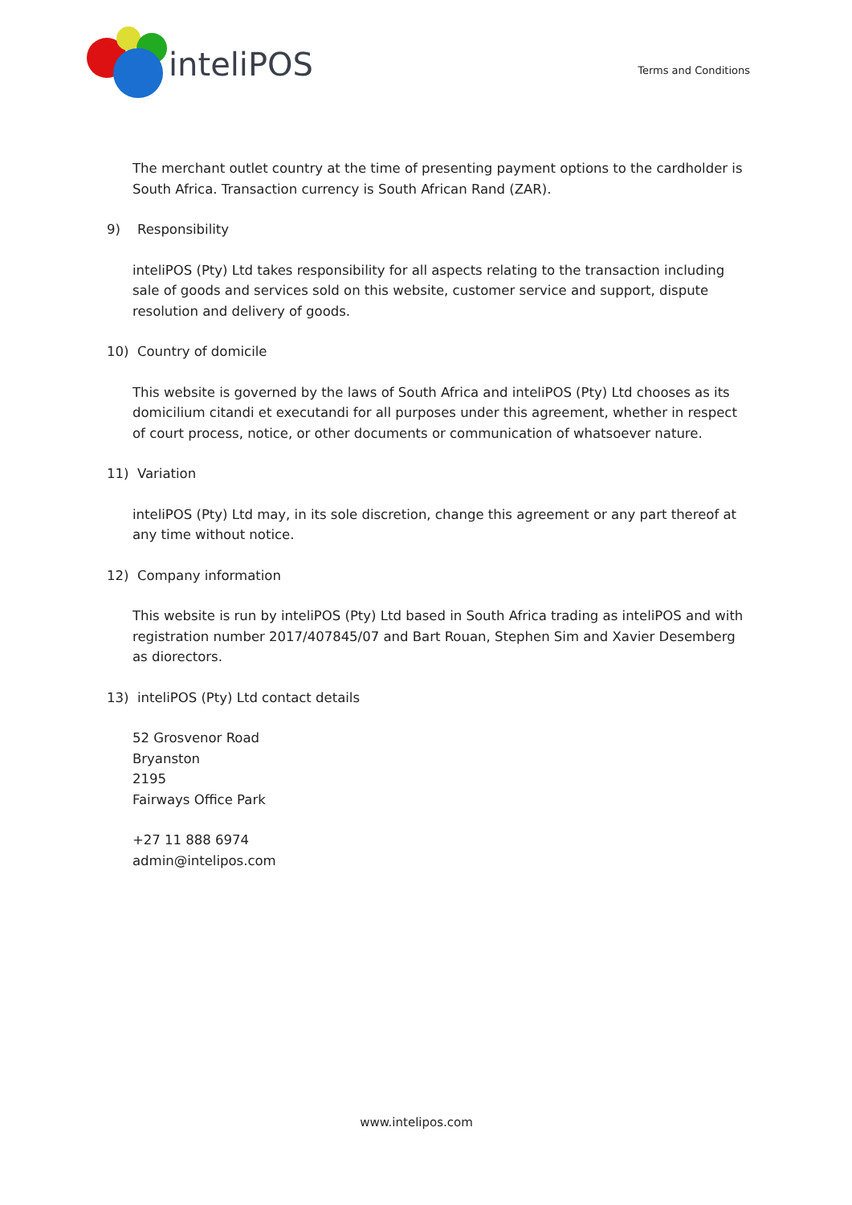inteliPOS
Terms and Conditions
The merchant outlet country at the time of presenting payment options to the cardholder is South Africa. Transaction currency is South African Rand (ZAR).
9) Responsibility
inteliPOS (Pty) Ltd takes responsibility for all aspects relating to the transaction including sale of goods and services sold on this website, customer service and support, dispute resolution and delivery of goods.
10) Country of domicile
This website is governed by the laws of South Africa and inteliPOS (Pty) Ltd chooses as its domicilium citandi et executandi for all purposes under this agreement, whether in respect of court process, notice, or other documents or communication of whatsoever nature.
11) Variation
inteliPOS (Pty) Ltd may, in its sole discretion, change this agreement or any part thereof at any time without notice.
12) Company information
This website is run by inteliPOS (Pty) Ltd based in South Africa trading as inteliPOS and with registration number 2017/407845/07 and Bart Rouan, Stephen Sim and Xavier Desemberg as diorectors.
13) inteliPOS (Pty) Ltd contact details
52 Grosvenor Road
Bryanston
2195
Fairways Office Park
+27 11 888 6974
admin@intelipos.com
www.intelipos.com